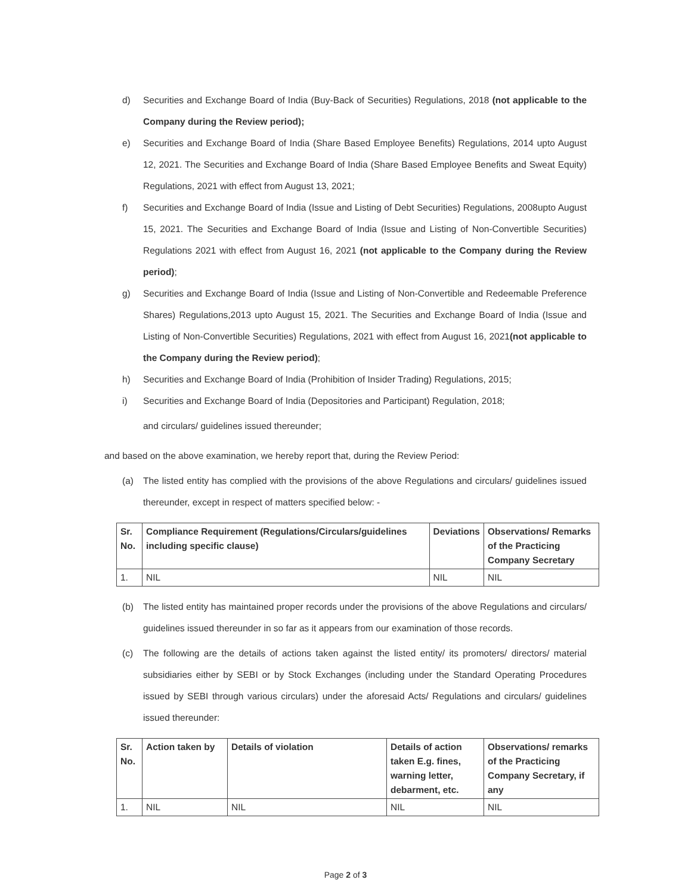d) Securities and Exchange Board of India (Buy-Back of Securities) Regulations, 2018 (not applicable to the Company during the Review period);
e) Securities and Exchange Board of India (Share Based Employee Benefits) Regulations, 2014 upto August 12, 2021. The Securities and Exchange Board of India (Share Based Employee Benefits and Sweat Equity) Regulations, 2021 with effect from August 13, 2021;
f) Securities and Exchange Board of India (Issue and Listing of Debt Securities) Regulations, 2008upto August 15, 2021. The Securities and Exchange Board of India (Issue and Listing of Non-Convertible Securities) Regulations 2021 with effect from August 16, 2021 (not applicable to the Company during the Review period);
g) Securities and Exchange Board of India (Issue and Listing of Non-Convertible and Redeemable Preference Shares) Regulations,2013 upto August 15, 2021. The Securities and Exchange Board of India (Issue and Listing of Non-Convertible Securities) Regulations, 2021 with effect from August 16, 2021(not applicable to the Company during the Review period);
h) Securities and Exchange Board of India (Prohibition of Insider Trading) Regulations, 2015;
i) Securities and Exchange Board of India (Depositories and Participant) Regulation, 2018;
and circulars/ guidelines issued thereunder;
and based on the above examination, we hereby report that, during the Review Period:
(a) The listed entity has complied with the provisions of the above Regulations and circulars/ guidelines issued thereunder, except in respect of matters specified below: -
| Sr. No. | Compliance Requirement (Regulations/Circulars/guidelines including specific clause) | Deviations | Observations/ Remarks of the Practicing Company Secretary |
| --- | --- | --- | --- |
| 1. | NIL | NIL | NIL |
(b) The listed entity has maintained proper records under the provisions of the above Regulations and circulars/ guidelines issued thereunder in so far as it appears from our examination of those records.
(c) The following are the details of actions taken against the listed entity/ its promoters/ directors/ material subsidiaries either by SEBI or by Stock Exchanges (including under the Standard Operating Procedures issued by SEBI through various circulars) under the aforesaid Acts/ Regulations and circulars/ guidelines issued thereunder:
| Sr. No. | Action taken by | Details of violation | Details of action taken E.g. fines, warning letter, debarment, etc. | Observations/ remarks of the Practicing Company Secretary, if any |
| --- | --- | --- | --- | --- |
| 1. | NIL | NIL | NIL | NIL |
Page 2 of 3